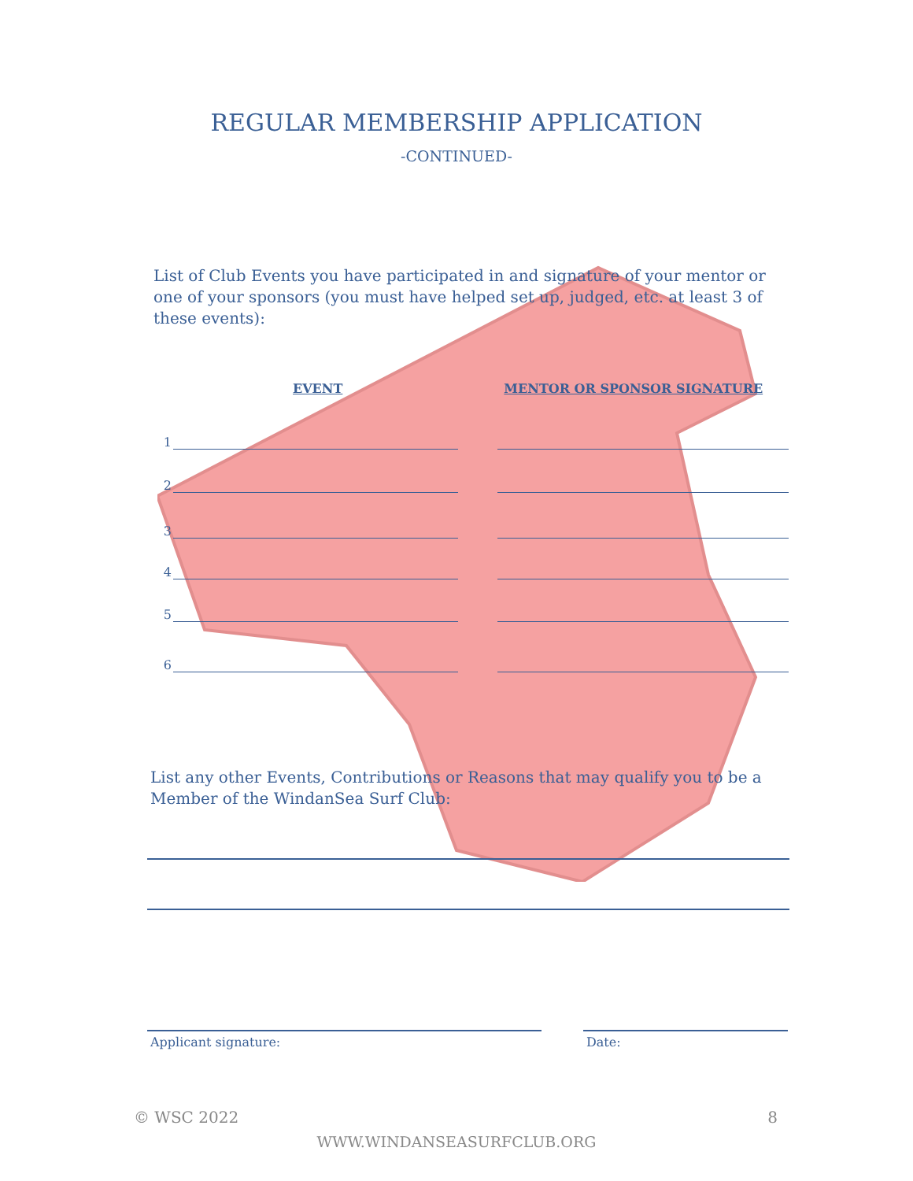REGULAR MEMBERSHIP APPLICATION
-CONTINUED-
List of Club Events you have participated in and signature of your mentor or one of your sponsors (you must have helped set up, judged, etc. at least 3 of these events):
EVENT MENTOR OR SPONSOR SIGNATURE
1
2
3
4
5
6
List any other Events, Contributions or Reasons that may qualify you to be a Member of the WindanSea Surf Club:
Applicant signature: Date:
© WSC 2022 8
WWW.WINDANSEASURFCLUB.ORG